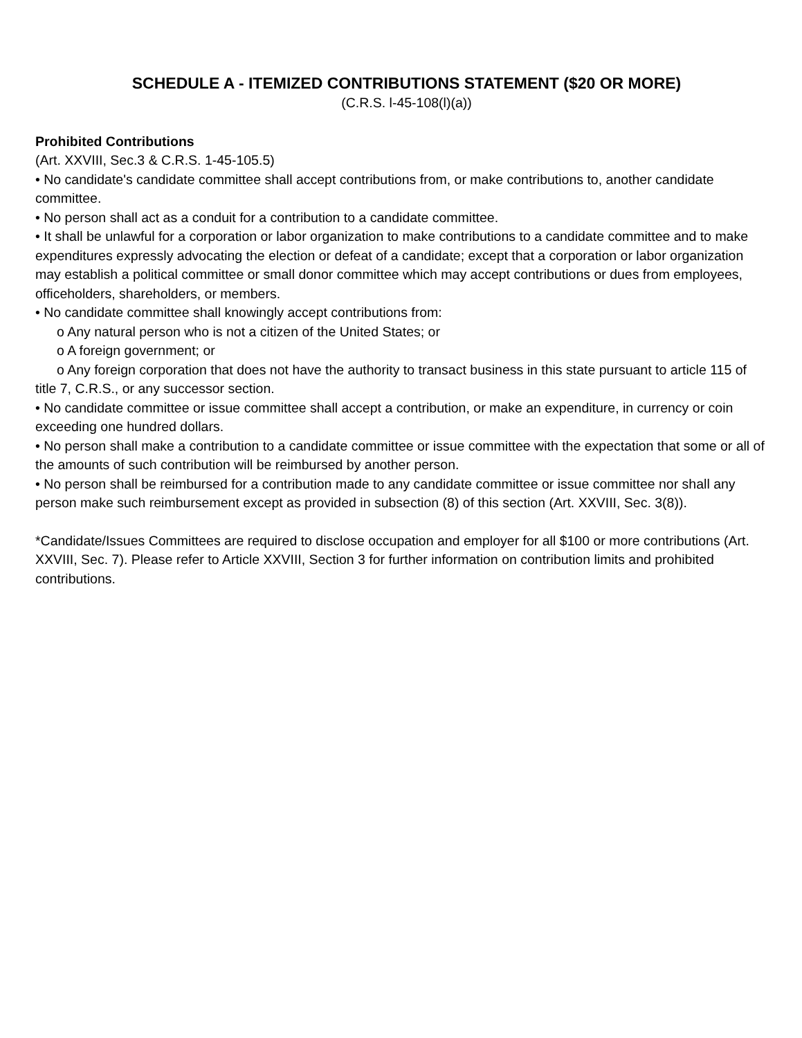SCHEDULE A - ITEMIZED CONTRIBUTIONS STATEMENT ($20 OR MORE)
(C.R.S. l-45-108(l)(a))
Prohibited Contributions
(Art. XXVIII, Sec.3 & C.R.S. 1-45-105.5)
• No candidate's candidate committee shall accept contributions from, or make contributions to, another candidate committee.
• No person shall act as a conduit for a contribution to a candidate committee.
• It shall be unlawful for a corporation or labor organization to make contributions to a candidate committee and to make expenditures expressly advocating the election or defeat of a candidate; except that a corporation or labor organization may establish a political committee or small donor committee which may accept contributions or dues from employees, officeholders, shareholders, or members.
• No candidate committee shall knowingly accept contributions from:
o Any natural person who is not a citizen of the United States; or
o A foreign government; or
o Any foreign corporation that does not have the authority to transact business in this state pursuant to article 115 of title 7, C.R.S., or any successor section.
• No candidate committee or issue committee shall accept a contribution, or make an expenditure, in currency or coin exceeding one hundred dollars.
• No person shall make a contribution to a candidate committee or issue committee with the expectation that some or all of the amounts of such contribution will be reimbursed by another person.
• No person shall be reimbursed for a contribution made to any candidate committee or issue committee nor shall any person make such reimbursement except as provided in subsection (8) of this section (Art. XXVIII, Sec. 3(8)).
*Candidate/Issues Committees are required to disclose occupation and employer for all $100 or more contributions (Art. XXVIII, Sec. 7). Please refer to Article XXVIII, Section 3 for further information on contribution limits and prohibited contributions.